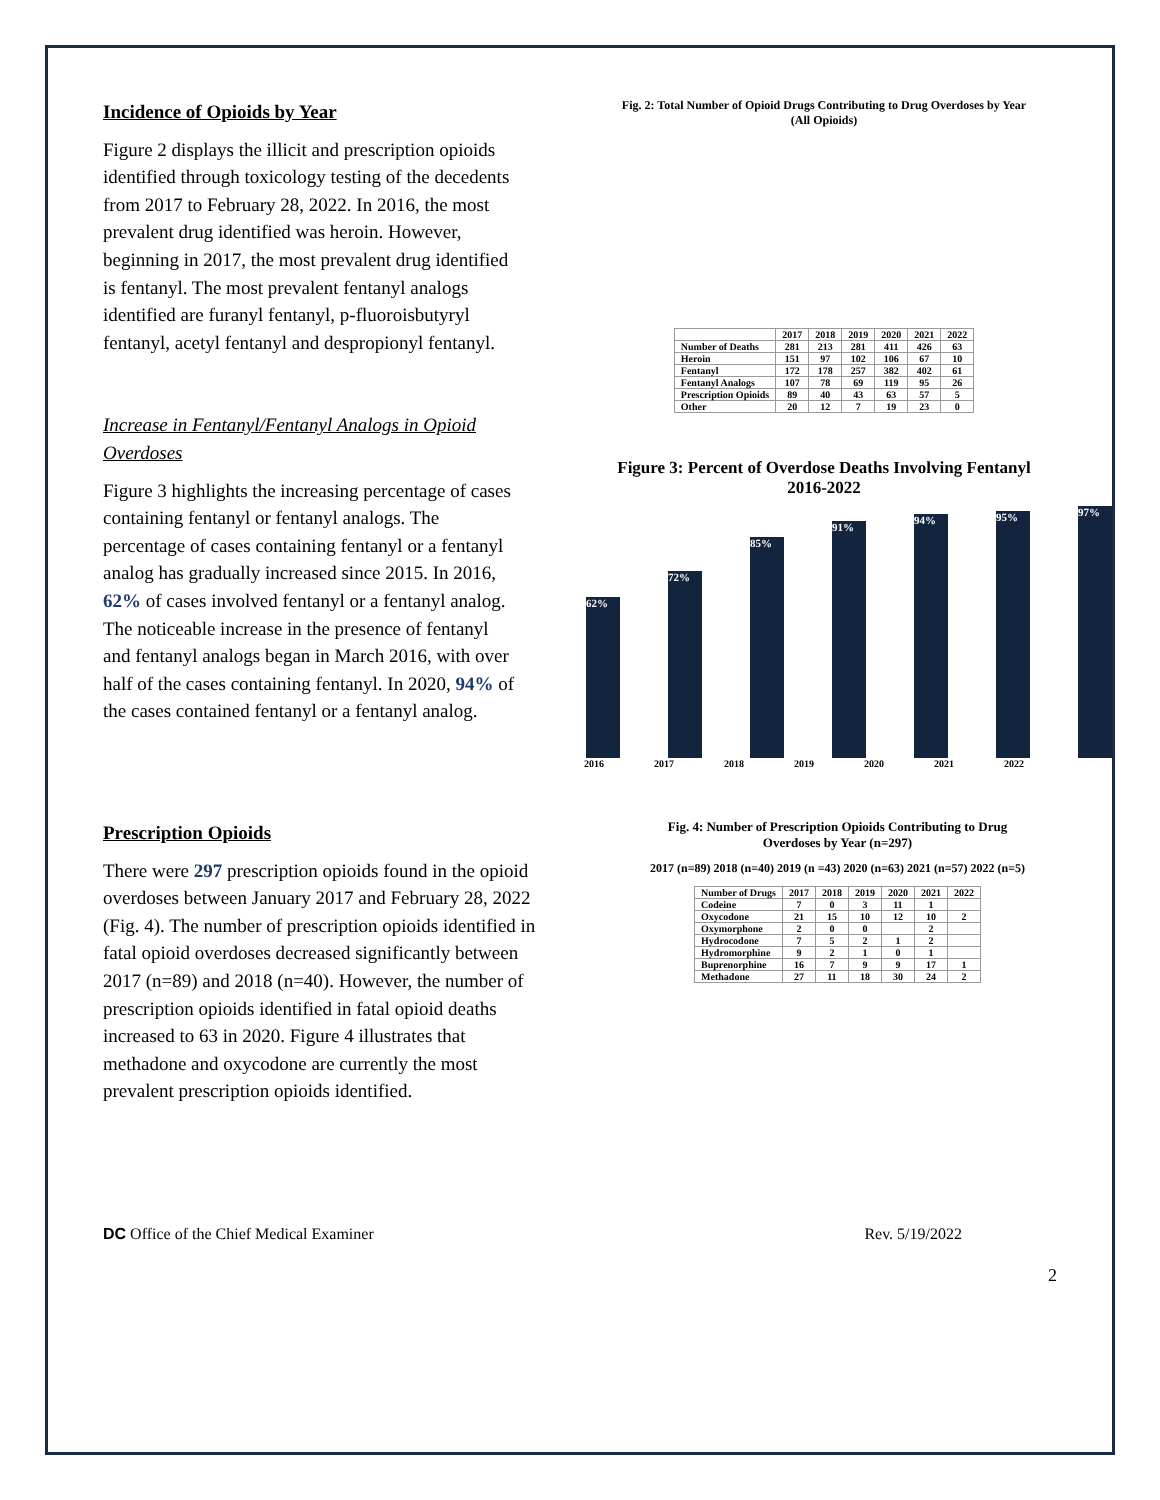Incidence of Opioids by Year
Figure 2 displays the illicit and prescription opioids identified through toxicology testing of the decedents from 2017 to February 28, 2022. In 2016, the most prevalent drug identified was heroin. However, beginning in 2017, the most prevalent drug identified is fentanyl. The most prevalent fentanyl analogs identified are furanyl fentanyl, p-fluoroisbutyryl fentanyl, acetyl fentanyl and despropionyl fentanyl.
Increase in Fentanyl/Fentanyl Analogs in Opioid Overdoses
Figure 3 highlights the increasing percentage of cases containing fentanyl or fentanyl analogs. The percentage of cases containing fentanyl or a fentanyl analog has gradually increased since 2015. In 2016, 62% of cases involved fentanyl or a fentanyl analog. The noticeable increase in the presence of fentanyl and fentanyl analogs began in March 2016, with over half of the cases containing fentanyl. In 2020, 94% of the cases contained fentanyl or a fentanyl analog.
Fig. 2: Total Number of Opioid Drugs Contributing to Drug Overdoses by Year
(All Opioids)
| | 2017 | 2018 | 2019 | 2020 | 2021 | 2022 |
| Number of Deaths | 281 | 213 | 281 | 411 | 426 | 63 |
| Heroin | 151 | 97 | 102 | 106 | 67 | 10 |
| Fentanyl | 172 | 178 | 257 | 382 | 402 | 61 |
| Fentanyl Analogs | 107 | 78 | 69 | 119 | 95 | 26 |
| Prescription Opioids | 89 | 40 | 43 | 63 | 57 | 5 |
| Other | 20 | 12 | 7 | 19 | 23 | 0 |
Figure 3: Percent of Overdose Deaths Involving Fentanyl
2016-2022
62%
72%
85%
91%
94%
95%
97%
2016 2017 2018 2019 2020 2021 2022
Prescription Opioids
There were 297 prescription opioids found in the opioid overdoses between January 2017 and February 28, 2022 (Fig. 4). The number of prescription opioids identified in fatal opioid overdoses decreased significantly between 2017 (n=89) and 2018 (n=40). However, the number of prescription opioids identified in fatal opioid deaths increased to 63 in 2020. Figure 4 illustrates that methadone and oxycodone are currently the most prevalent prescription opioids identified.
Fig. 4: Number of Prescription Opioids Contributing to Drug
Overdoses by Year (n=297)
2017 (n=89) 2018 (n=40) 2019 (n =43) 2020 (n=63) 2021 (n=57) 2022 (n=5)
| Number of Drugs | 2017 | 2018 | 2019 | 2020 | 2021 | 2022 |
| Codeine | 7 | 0 | 3 | 11 | 1 | |
| Oxycodone | 21 | 15 | 10 | 12 | 10 | 2 |
| Oxymorphone | 2 | 0 | 0 | | 2 | |
| Hydrocodone | 7 | 5 | 2 | 1 | 2 | |
| Hydromorphine | 9 | 2 | 1 | 0 | 1 | |
| Buprenorphine | 16 | 7 | 9 | 9 | 17 | 1 |
| Methadone | 27 | 11 | 18 | 30 | 24 | 2 |
DC Office of the Chief Medical Examiner Rev. 5/19/2022
2